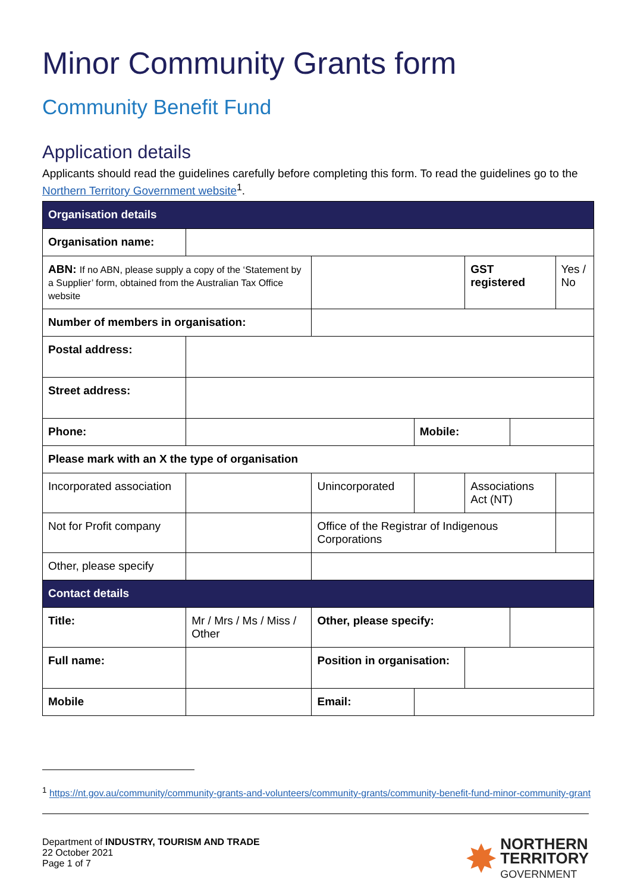Minor Community Grants form
Community Benefit Fund
Application details
Applicants should read the guidelines carefully before completing this form. To read the guidelines go to the Northern Territory Government website<sup>1</sup>.
| Organisation details | | | | | | | | | | |
| Organisation name: | | | | | | | | | | |
| ABN: If no ABN, please supply a copy of the ‘Statement by a Supplier’ form, obtained from the Australian Tax Office website | | | | | | | GST registered | | Yes / No | |
| Number of members in organisation: | | | | | | | | | | |
| Postal address: | | | | | | | | | | |
| Street address: | | | | | | | | | | |
| Phone: | | | | | Mobile: | | | | | |
| Please mark with an X the type of organisation | | | | | | | | | | |
| Incorporated association | | | Unincorporated | | | | Associations Act (NT) | | | |
| Not for Profit company | | | Office of the Registrar of Indigenous Corporations | | | | | | | |
| Other, please specify | | | | | | | | | | |
| Contact details | | | | | | | | | | |
| Title: | Mr / Mrs / Ms / Miss / Other | | | Other, please specify: | | | | | | |
| Full name: | | | | Position in organisation: | | | | | | |
| Mobile | | | | Email: | | | | | | |
<sup>1</sup> https://nt.gov.au/community/community-grants-and-volunteers/community-grants/community-benefit-fund-minor-community-grant
Department of INDUSTRY, TOURISM AND TRADE
22 October 2021
Page 1 of 7
✸ NORTHERN
TERRITORY
GOVERNMENT